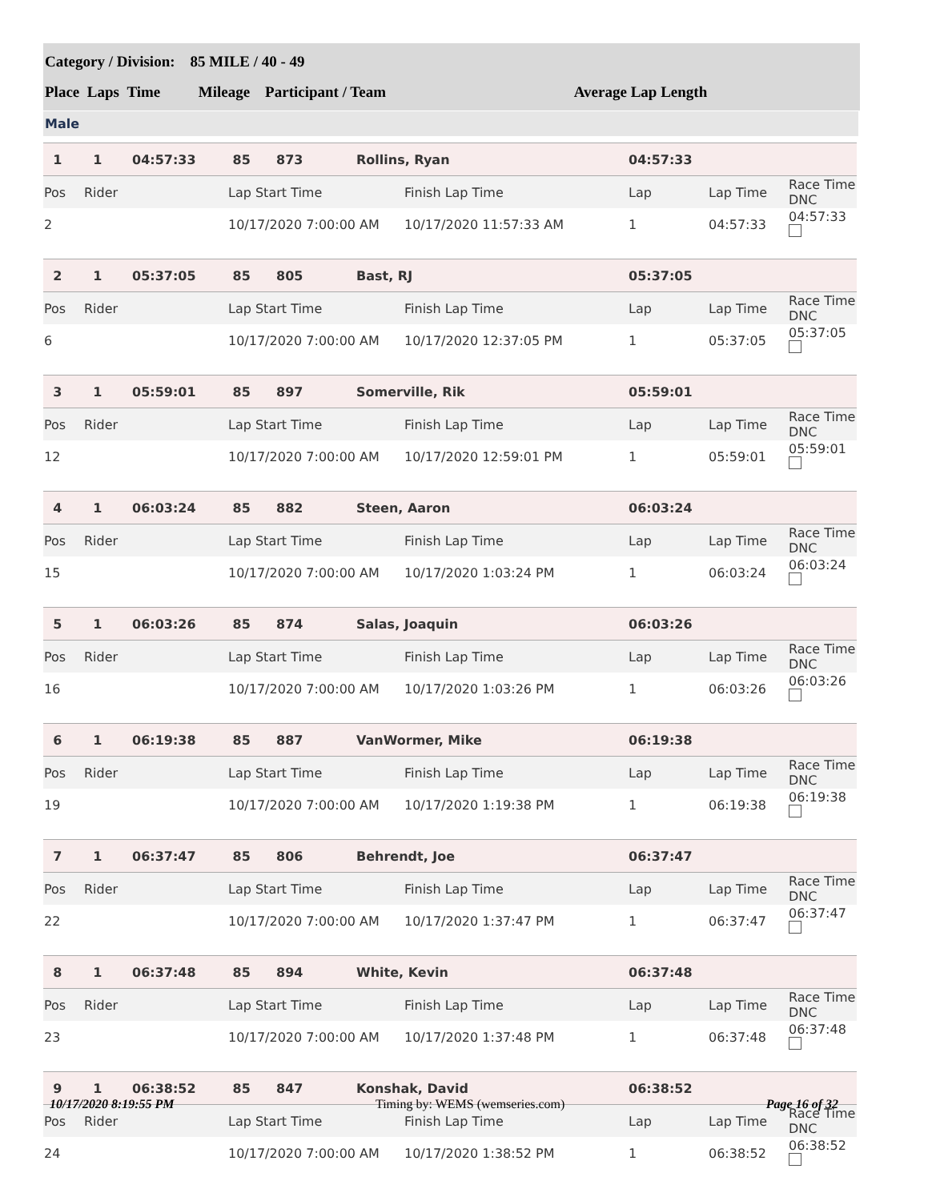Category / Division: 85 MILE / 40 - 49
Place Laps Time Mileage Participant / Team Average Lap Length
Male
| 1 | 1 | 04:57:33 | 85 | 873 | Rollins, Ryan | | 04:57:33 | | |
| Pos | Rider | | Lap Start Time | | | Finish Lap Time | Lap | Lap Time | Race Time DNC |
| 2 | | | 10/17/2020 7:00:00 AM | | | 10/17/2020 11:57:33 AM | 1 | 04:57:33 | 04:57:33 |
| 2 | 1 | 05:37:05 | 85 | 805 | Bast, RJ | | 05:37:05 | | |
| Pos | Rider | | Lap Start Time | | | Finish Lap Time | Lap | Lap Time | Race Time DNC |
| 6 | | | 10/17/2020 7:00:00 AM | | | 10/17/2020 12:37:05 PM | 1 | 05:37:05 | 05:37:05 |
| 3 | 1 | 05:59:01 | 85 | 897 | Somerville, Rik | | 05:59:01 | | |
| Pos | Rider | | Lap Start Time | | | Finish Lap Time | Lap | Lap Time | Race Time DNC |
| 12 | | | 10/17/2020 7:00:00 AM | | | 10/17/2020 12:59:01 PM | 1 | 05:59:01 | 05:59:01 |
| 4 | 1 | 06:03:24 | 85 | 882 | Steen, Aaron | | 06:03:24 | | |
| Pos | Rider | | Lap Start Time | | | Finish Lap Time | Lap | Lap Time | Race Time DNC |
| 15 | | | 10/17/2020 7:00:00 AM | | | 10/17/2020 1:03:24 PM | 1 | 06:03:24 | 06:03:24 |
| 5 | 1 | 06:03:26 | 85 | 874 | Salas, Joaquin | | 06:03:26 | | |
| Pos | Rider | | Lap Start Time | | | Finish Lap Time | Lap | Lap Time | Race Time DNC |
| 16 | | | 10/17/2020 7:00:00 AM | | | 10/17/2020 1:03:26 PM | 1 | 06:03:26 | 06:03:26 |
| 6 | 1 | 06:19:38 | 85 | 887 | VanWormer, Mike | | 06:19:38 | | |
| Pos | Rider | | Lap Start Time | | | Finish Lap Time | Lap | Lap Time | Race Time DNC |
| 19 | | | 10/17/2020 7:00:00 AM | | | 10/17/2020 1:19:38 PM | 1 | 06:19:38 | 06:19:38 |
| 7 | 1 | 06:37:47 | 85 | 806 | Behrendt, Joe | | 06:37:47 | | |
| Pos | Rider | | Lap Start Time | | | Finish Lap Time | Lap | Lap Time | Race Time DNC |
| 22 | | | 10/17/2020 7:00:00 AM | | | 10/17/2020 1:37:47 PM | 1 | 06:37:47 | 06:37:47 |
| 8 | 1 | 06:37:48 | 85 | 894 | White, Kevin | | 06:37:48 | | |
| Pos | Rider | | Lap Start Time | | | Finish Lap Time | Lap | Lap Time | Race Time DNC |
| 23 | | | 10/17/2020 7:00:00 AM | | | 10/17/2020 1:37:48 PM | 1 | 06:37:48 | 06:37:48 |
| 9 | 1 | 06:38:52 | 85 | 847 | Konshak, David | | 06:38:52 | | |
| Pos | Rider | | Lap Start Time | | | Finish Lap Time | Lap | Lap Time | Race Time DNC |
| 24 | | | 10/17/2020 7:00:00 AM | | | 10/17/2020 1:38:52 PM | 1 | 06:38:52 | 06:38:52 |
10/17/2020 8:19:55 PM Timing by: WEMS (wemseries.com) Page 16 of 32